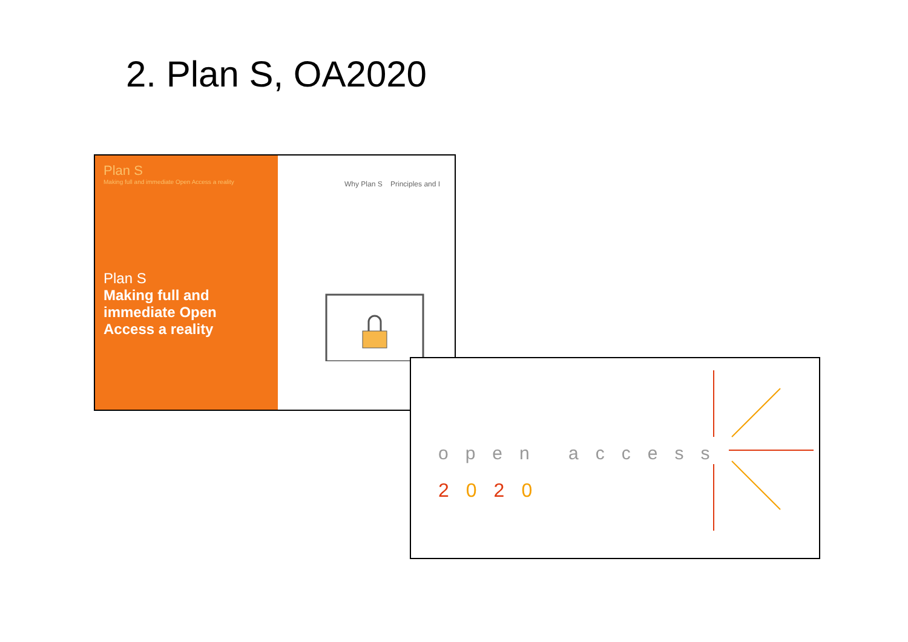2. Plan S, OA2020
Plan S
Making full and immediate Open Access a reality
Plan S
Making full and
immediate Open
Access a reality
Why Plan S Principles and I
open access
2020